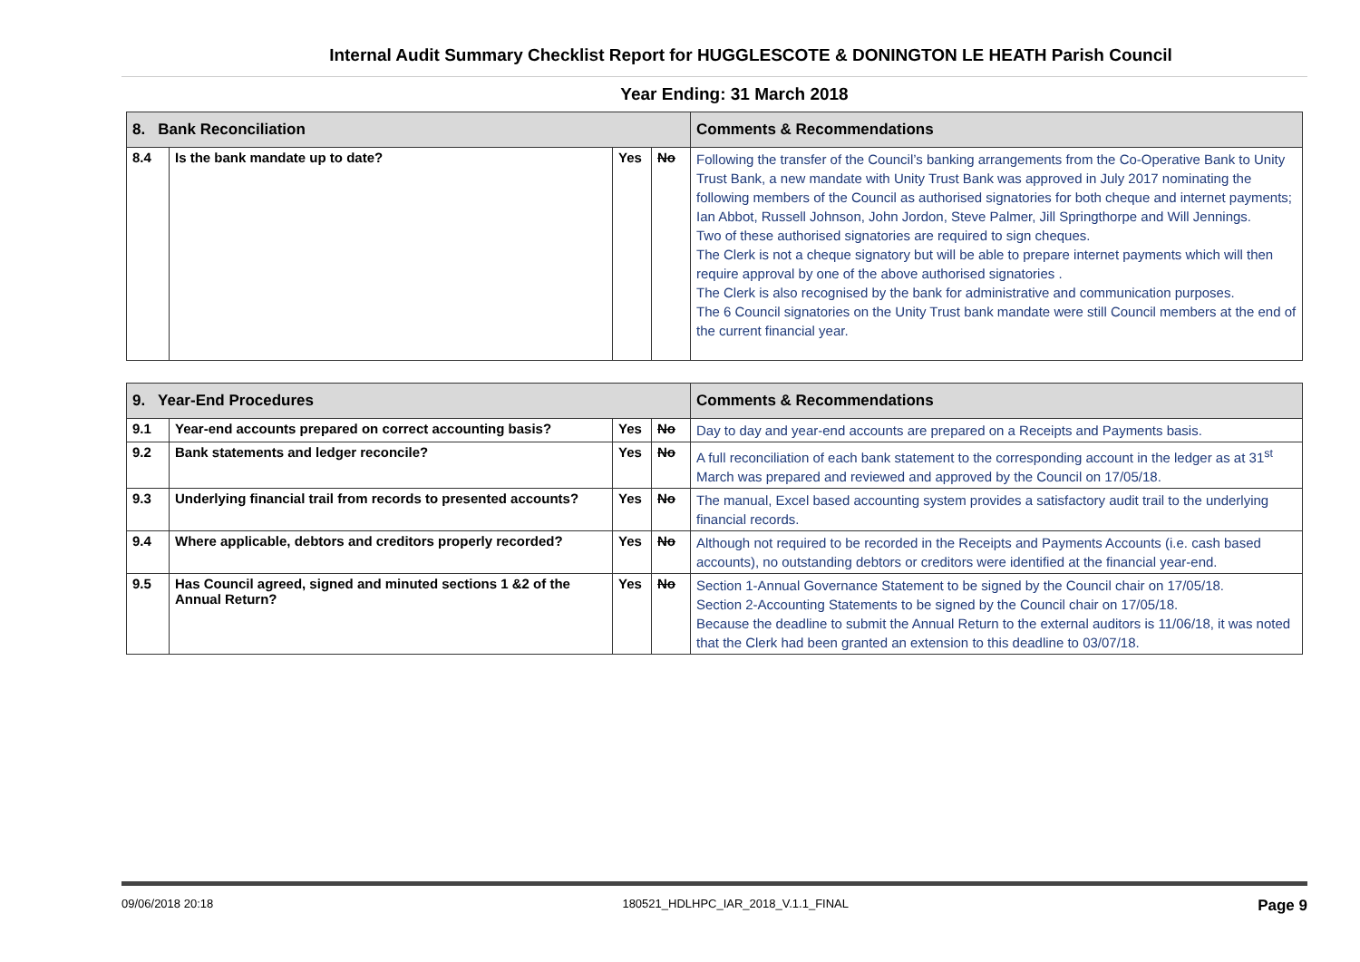Internal Audit Summary Checklist Report for HUGGLESCOTE & DONINGTON LE HEATH Parish Council
Year Ending: 31 March 2018
| 8. Bank Reconciliation | | | | Comments & Recommendations |
| --- | --- | --- | --- | --- |
| 8.4 | Is the bank mandate up to date? | Yes | No | Following the transfer of the Council’s banking arrangements from the Co-Operative Bank to Unity Trust Bank, a new mandate with Unity Trust Bank was approved in July 2017 nominating the following members of the Council as authorised signatories for both cheque and internet payments; Ian Abbot, Russell Johnson, John Jordon, Steve Palmer, Jill Springthorpe and Will Jennings. Two of these authorised signatories are required to sign cheques. The Clerk is not a cheque signatory but will be able to prepare internet payments which will then require approval by one of the above authorised signatories . The Clerk is also recognised by the bank for administrative and communication purposes. The 6 Council signatories on the Unity Trust bank mandate were still Council members at the end of the current financial year. |
| 9. Year-End Procedures | | | | Comments & Recommendations |
| --- | --- | --- | --- | --- |
| 9.1 | Year-end accounts prepared on correct accounting basis? | Yes | No | Day to day and year-end accounts are prepared on a Receipts and Payments basis. |
| 9.2 | Bank statements and ledger reconcile? | Yes | No | A full reconciliation of each bank statement to the corresponding account in the ledger as at 31<sup>st</sup> March was prepared and reviewed and approved by the Council on 17/05/18. |
| 9.3 | Underlying financial trail from records to presented accounts? | Yes | No | The manual, Excel based accounting system provides a satisfactory audit trail to the underlying financial records. |
| 9.4 | Where applicable, debtors and creditors properly recorded? | Yes | No | Although not required to be recorded in the Receipts and Payments Accounts (i.e. cash based accounts), no outstanding debtors or creditors were identified at the financial year-end. |
| 9.5 | Has Council agreed, signed and minuted sections 1 &2 of the Annual Return? | Yes | No | Section 1-Annual Governance Statement to be signed by the Council chair on 17/05/18. Section 2-Accounting Statements to be signed by the Council chair on 17/05/18. Because the deadline to submit the Annual Return to the external auditors is 11/06/18, it was noted that the Clerk had been granted an extension to this deadline to 03/07/18. |
09/06/2018 20:18 180521_HDLHPC_IAR_2018_V.1.1_FINAL Page 9